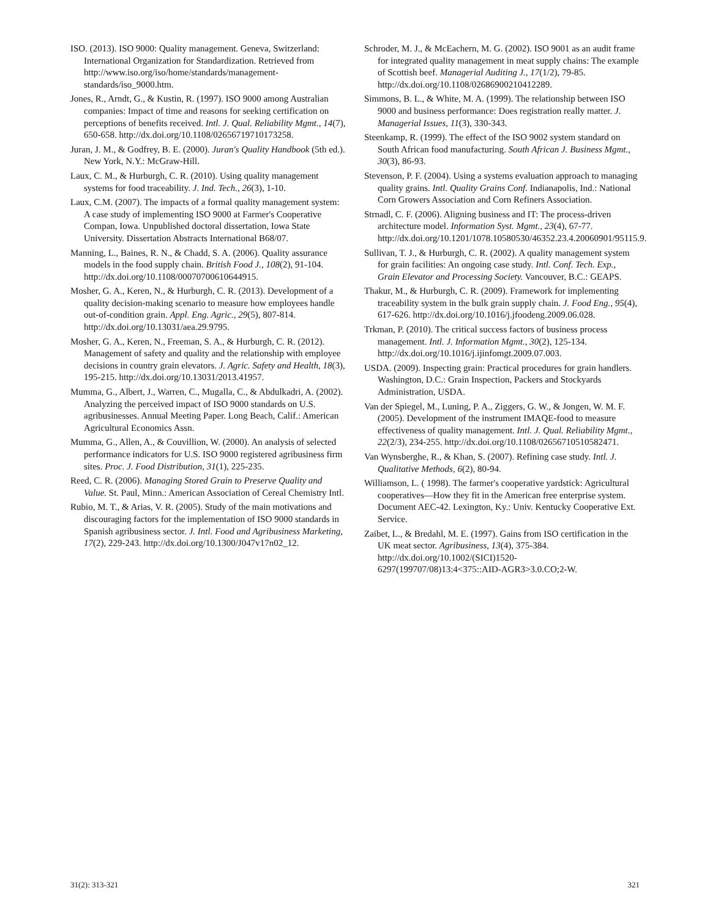ISO. (2013). ISO 9000: Quality management. Geneva, Switzerland: International Organization for Standardization. Retrieved from http://www.iso.org/iso/home/standards/management-standards/iso_9000.htm.
Jones, R., Arndt, G., & Kustin, R. (1997). ISO 9000 among Australian companies: Impact of time and reasons for seeking certification on perceptions of benefits received. Intl. J. Qual. Reliability Mgmt., 14(7), 650-658. http://dx.doi.org/10.1108/02656719710173258.
Juran, J. M., & Godfrey, B. E. (2000). Juran's Quality Handbook (5th ed.). New York, N.Y.: McGraw-Hill.
Laux, C. M., & Hurburgh, C. R. (2010). Using quality management systems for food traceability. J. Ind. Tech., 26(3), 1-10.
Laux, C.M. (2007). The impacts of a formal quality management system: A case study of implementing ISO 9000 at Farmer's Cooperative Compan, Iowa. Unpublished doctoral dissertation, Iowa State University. Dissertation Abstracts International B68/07.
Manning, L., Baines, R. N., & Chadd, S. A. (2006). Quality assurance models in the food supply chain. British Food J., 108(2), 91-104. http://dx.doi.org/10.1108/00070700610644915.
Mosher, G. A., Keren, N., & Hurburgh, C. R. (2013). Development of a quality decision-making scenario to measure how employees handle out-of-condition grain. Appl. Eng. Agric., 29(5), 807-814. http://dx.doi.org/10.13031/aea.29.9795.
Mosher, G. A., Keren, N., Freeman, S. A., & Hurburgh, C. R. (2012). Management of safety and quality and the relationship with employee decisions in country grain elevators. J. Agric. Safety and Health, 18(3), 195-215. http://dx.doi.org/10.13031/2013.41957.
Mumma, G., Albert, J., Warren, C., Mugalla, C., & Abdulkadri, A. (2002). Analyzing the perceived impact of ISO 9000 standards on U.S. agribusinesses. Annual Meeting Paper. Long Beach, Calif.: American Agricultural Economics Assn.
Mumma, G., Allen, A., & Couvillion, W. (2000). An analysis of selected performance indicators for U.S. ISO 9000 registered agribusiness firm sites. Proc. J. Food Distribution, 31(1), 225-235.
Reed, C. R. (2006). Managing Stored Grain to Preserve Quality and Value. St. Paul, Minn.: American Association of Cereal Chemistry Intl.
Rubio, M. T., & Arias, V. R. (2005). Study of the main motivations and discouraging factors for the implementation of ISO 9000 standards in Spanish agribusiness sector. J. Intl. Food and Agribusiness Marketing, 17(2), 229-243. http://dx.doi.org/10.1300/J047v17n02_12.
Schroder, M. J., & McEachern, M. G. (2002). ISO 9001 as an audit frame for integrated quality management in meat supply chains: The example of Scottish beef. Managerial Auditing J., 17(1/2), 79-85. http://dx.doi.org/10.1108/02686900210412289.
Simmons, B. L., & White, M. A. (1999). The relationship between ISO 9000 and business performance: Does registration really matter. J. Managerial Issues, 11(3), 330-343.
Steenkamp, R. (1999). The effect of the ISO 9002 system standard on South African food manufacturing. South African J. Business Mgmt., 30(3), 86-93.
Stevenson, P. F. (2004). Using a systems evaluation approach to managing quality grains. Intl. Quality Grains Conf. Indianapolis, Ind.: National Corn Growers Association and Corn Refiners Association.
Strnadl, C. F. (2006). Aligning business and IT: The process-driven architecture model. Information Syst. Mgmt., 23(4), 67-77. http://dx.doi.org/10.1201/1078.10580530/46352.23.4.20060901/95115.9.
Sullivan, T. J., & Hurburgh, C. R. (2002). A quality management system for grain facilities: An ongoing case study. Intl. Conf. Tech. Exp., Grain Elevator and Processing Society. Vancouver, B.C.: GEAPS.
Thakur, M., & Hurburgh, C. R. (2009). Framework for implementing traceability system in the bulk grain supply chain. J. Food Eng., 95(4), 617-626. http://dx.doi.org/10.1016/j.jfoodeng.2009.06.028.
Trkman, P. (2010). The critical success factors of business process management. Intl. J. Information Mgmt., 30(2), 125-134. http://dx.doi.org/10.1016/j.ijinfomgt.2009.07.003.
USDA. (2009). Inspecting grain: Practical procedures for grain handlers. Washington, D.C.: Grain Inspection, Packers and Stockyards Administration, USDA.
Van der Spiegel, M., Luning, P. A., Ziggers, G. W., & Jongen, W. M. F. (2005). Development of the instrument IMAQE-food to measure effectiveness of quality management. Intl. J. Qual. Reliability Mgmt., 22(2/3), 234-255. http://dx.doi.org/10.1108/02656710510582471.
Van Wynsberghe, R., & Khan, S. (2007). Refining case study. Intl. J. Qualitative Methods, 6(2), 80-94.
Williamson, L. ( 1998). The farmer's cooperative yardstick: Agricultural cooperatives—How they fit in the American free enterprise system. Document AEC-42. Lexington, Ky.: Univ. Kentucky Cooperative Ext. Service.
Zaibet, L., & Bredahl, M. E. (1997). Gains from ISO certification in the UK meat sector. Agribusiness, 13(4), 375-384. http://dx.doi.org/10.1002/(SICI)1520-6297(199707/08)13:4<375::AID-AGR3>3.0.CO;2-W.
31(2): 313-321 321